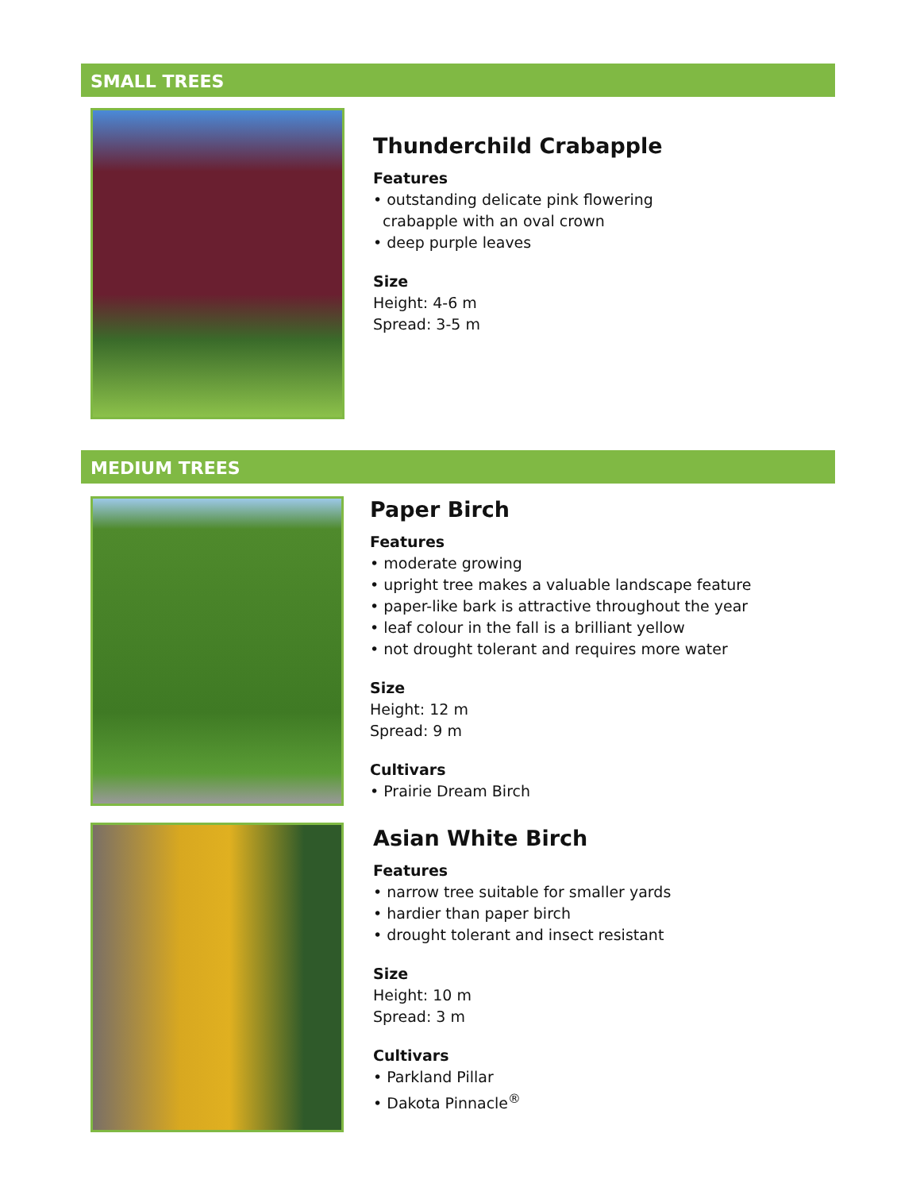SMALL TREES
Thunderchild Crabapple
Features
• outstanding delicate pink flowering
crabapple with an oval crown
• deep purple leaves
Size
Height: 4-6 m
Spread: 3-5 m
MEDIUM TREES
Paper Birch
Features
• moderate growing
• upright tree makes a valuable landscape feature
• paper-like bark is attractive throughout the year
• leaf colour in the fall is a brilliant yellow
• not drought tolerant and requires more water
Size
Height: 12 m
Spread: 9 m
Cultivars
• Prairie Dream Birch
Asian White Birch
Features
• narrow tree suitable for smaller yards
• hardier than paper birch
• drought tolerant and insect resistant
Size
Height: 10 m
Spread: 3 m
Cultivars
• Parkland Pillar
• Dakota Pinnacle<sup>®</sup>